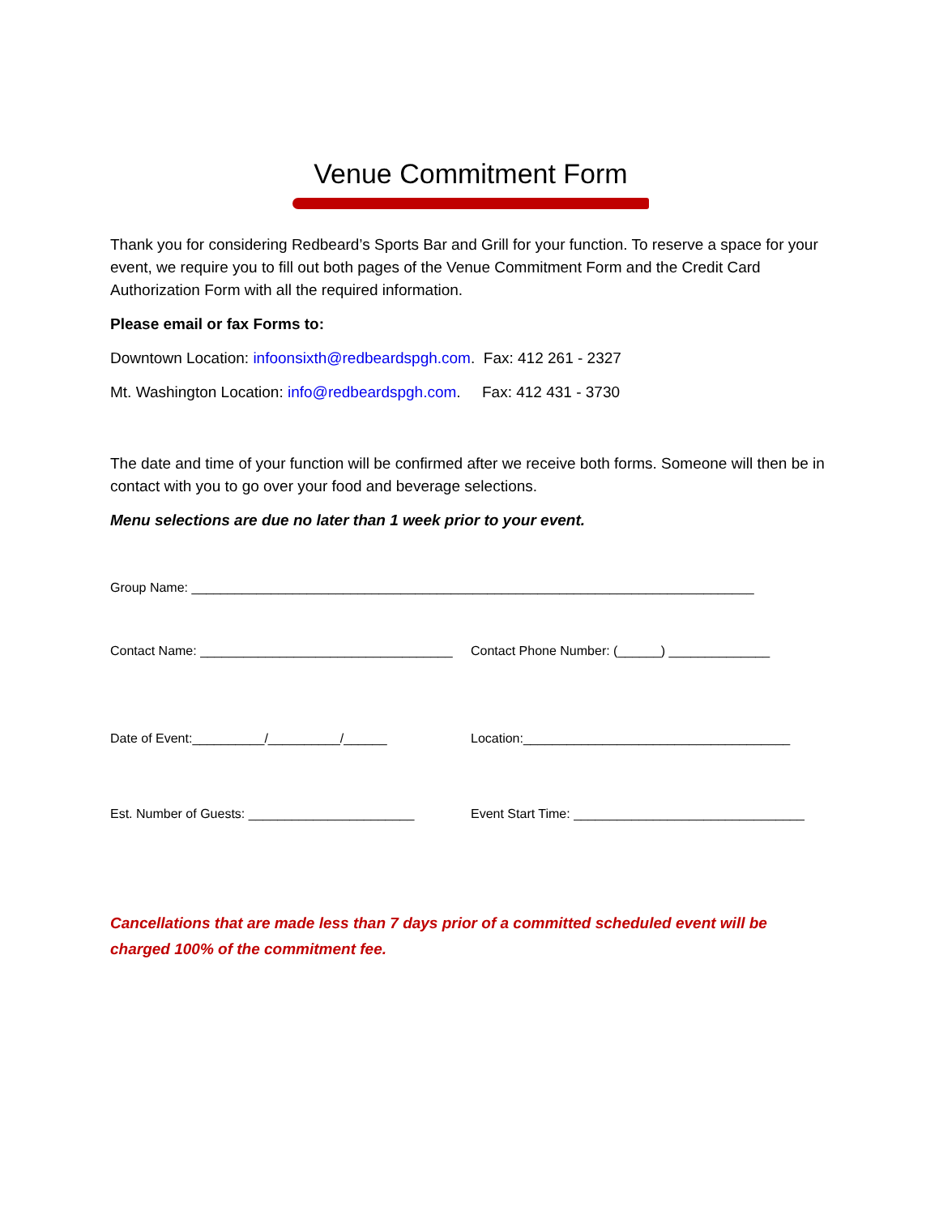Venue Commitment Form
Thank you for considering Redbeard’s Sports Bar and Grill for your function. To reserve a space for your event, we require you to fill out both pages of the Venue Commitment Form and the Credit Card Authorization Form with all the required information.
Please email or fax Forms to:
Downtown Location: infoonsixth@redbeardspgh.com. Fax: 412 261 - 2327
Mt. Washington Location: info@redbeardspgh.com. Fax: 412 431 - 3730
The date and time of your function will be confirmed after we receive both forms. Someone will then be in contact with you to go over your food and beverage selections.
Menu selections are due no later than 1 week prior to your event.
Group Name: ______________________________________________________________________________
Contact Name: ___________________________________
Contact Phone Number: (______) ______________
Date of Event:__________/__________/______
Location:_____________________________________
Est. Number of Guests: _______________________
Event Start Time: ________________________________
Cancellations that are made less than 7 days prior of a committed scheduled event will be charged 100% of the commitment fee.